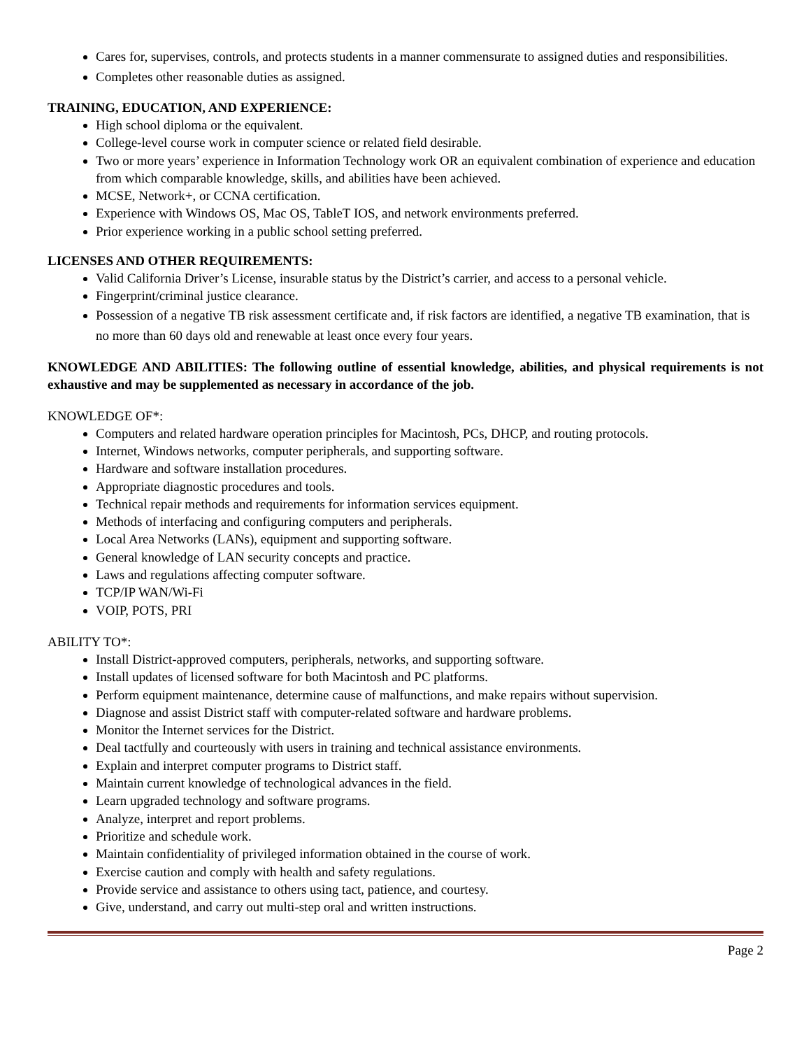Cares for, supervises, controls, and protects students in a manner commensurate to assigned duties and responsibilities.
Completes other reasonable duties as assigned.
TRAINING, EDUCATION, AND EXPERIENCE:
High school diploma or the equivalent.
College-level course work in computer science or related field desirable.
Two or more years’ experience in Information Technology work OR an equivalent combination of experience and education from which comparable knowledge, skills, and abilities have been achieved.
MCSE, Network+, or CCNA certification.
Experience with Windows OS, Mac OS, TableT IOS, and network environments preferred.
Prior experience working in a public school setting preferred.
LICENSES AND OTHER REQUIREMENTS:
Valid California Driver’s License, insurable status by the District’s carrier, and access to a personal vehicle.
Fingerprint/criminal justice clearance.
Possession of a negative TB risk assessment certificate and, if risk factors are identified, a negative TB examination, that is no more than 60 days old and renewable at least once every four years.
KNOWLEDGE AND ABILITIES: The following outline of essential knowledge, abilities, and physical requirements is not exhaustive and may be supplemented as necessary in accordance of the job.
KNOWLEDGE OF*:
Computers and related hardware operation principles for Macintosh, PCs, DHCP, and routing protocols.
Internet, Windows networks, computer peripherals, and supporting software.
Hardware and software installation procedures.
Appropriate diagnostic procedures and tools.
Technical repair methods and requirements for information services equipment.
Methods of interfacing and configuring computers and peripherals.
Local Area Networks (LANs), equipment and supporting software.
General knowledge of LAN security concepts and practice.
Laws and regulations affecting computer software.
TCP/IP WAN/Wi-Fi
VOIP, POTS, PRI
ABILITY TO*:
Install District-approved computers, peripherals, networks, and supporting software.
Install updates of licensed software for both Macintosh and PC platforms.
Perform equipment maintenance, determine cause of malfunctions, and make repairs without supervision.
Diagnose and assist District staff with computer-related software and hardware problems.
Monitor the Internet services for the District.
Deal tactfully and courteously with users in training and technical assistance environments.
Explain and interpret computer programs to District staff.
Maintain current knowledge of technological advances in the field.
Learn upgraded technology and software programs.
Analyze, interpret and report problems.
Prioritize and schedule work.
Maintain confidentiality of privileged information obtained in the course of work.
Exercise caution and comply with health and safety regulations.
Provide service and assistance to others using tact, patience, and courtesy.
Give, understand, and carry out multi-step oral and written instructions.
Page 2